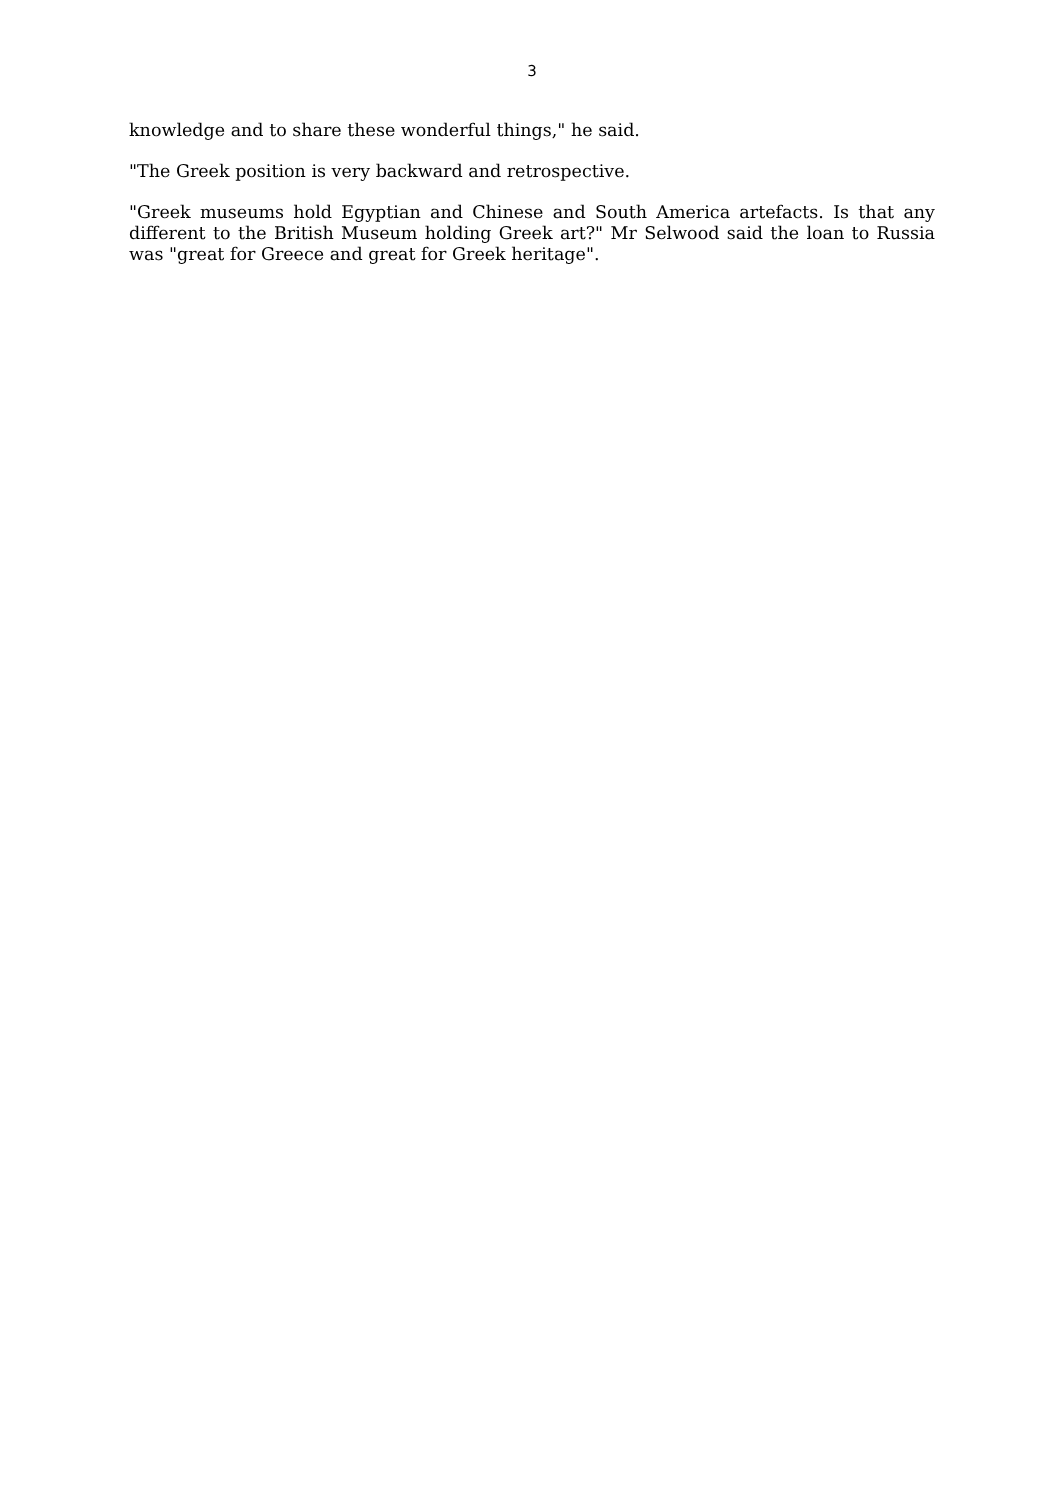3
knowledge and to share these wonderful things," he said.
"The Greek position is very backward and retrospective.
"Greek museums hold Egyptian and Chinese and South America artefacts. Is that any different to the British Museum holding Greek art?" Mr Selwood said the loan to Russia was "great for Greece and great for Greek heritage".